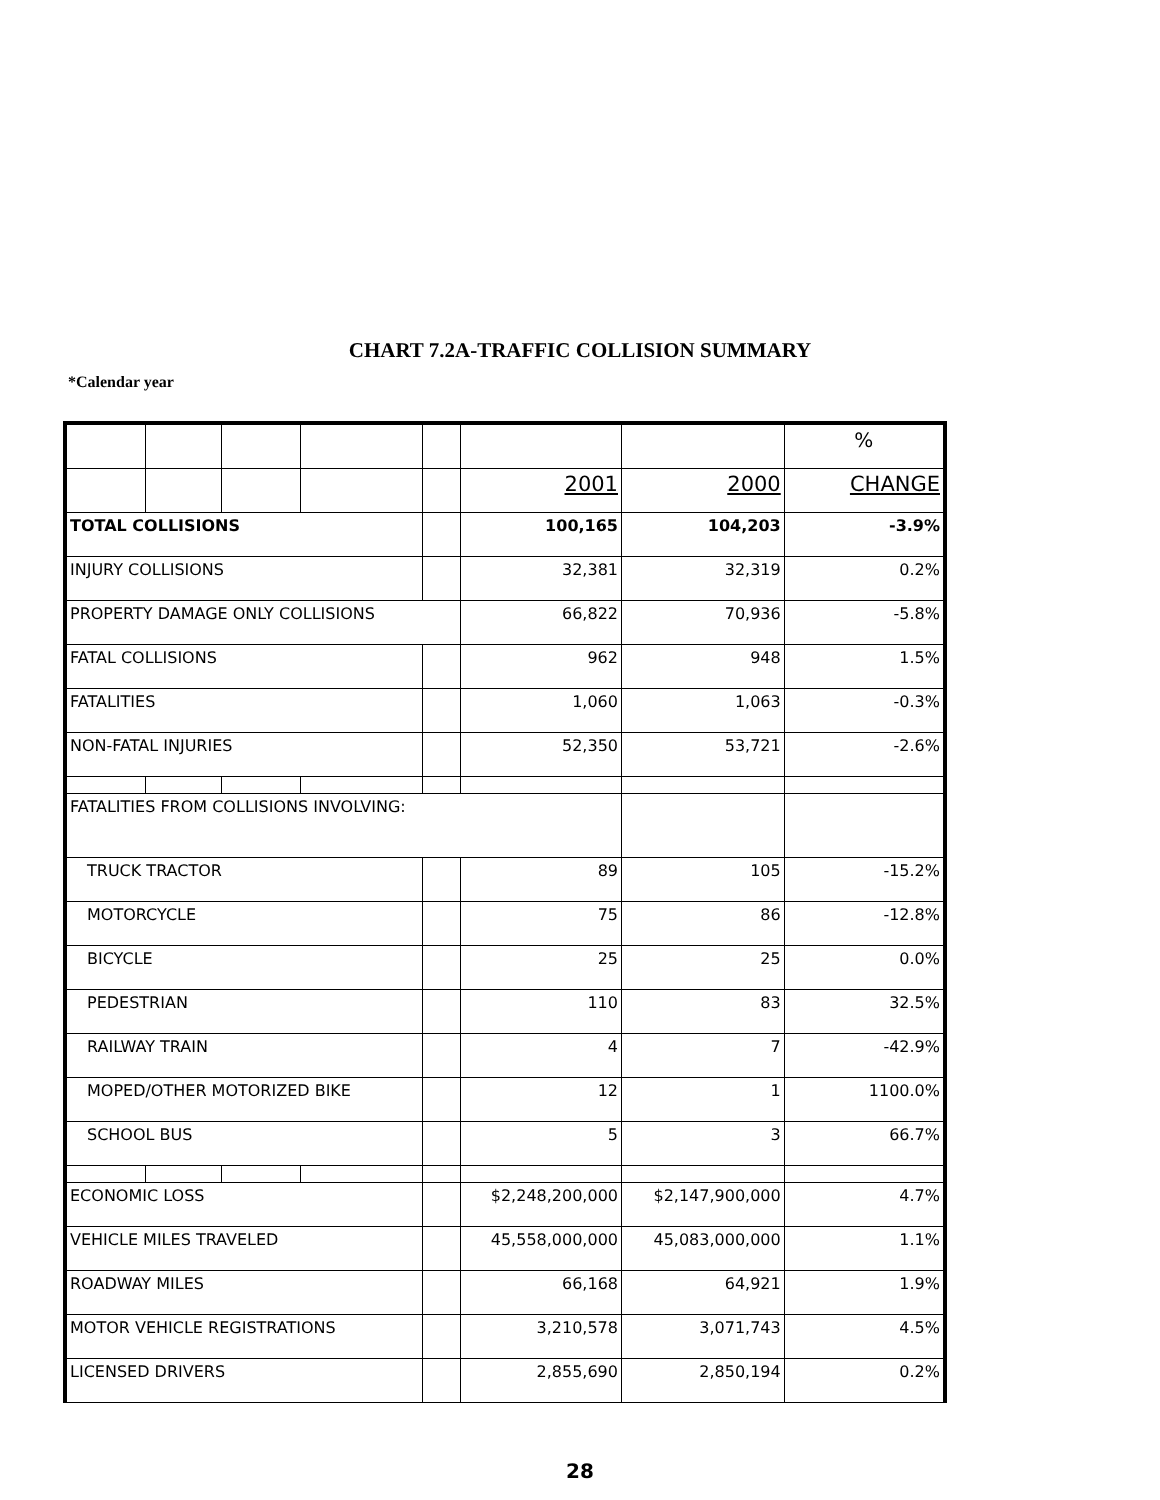CHART 7.2A-TRAFFIC COLLISION SUMMARY
*Calendar year
| | | | | | | | % |
| | | | | | 2001 | 2000 | CHANGE |
| TOTAL COLLISIONS | | | | | 100,165 | 104,203 | -3.9% |
| INJURY COLLISIONS | | | | | 32,381 | 32,319 | 0.2% |
| PROPERTY DAMAGE ONLY COLLISIONS | | | | | 66,822 | 70,936 | -5.8% |
| FATAL COLLISIONS | | | | | 962 | 948 | 1.5% |
| FATALITIES | | | | | 1,060 | 1,063 | -0.3% |
| NON-FATAL INJURIES | | | | | 52,350 | 53,721 | -2.6% |
| FATALITIES FROM COLLISIONS INVOLVING: | | | | | | | |
| TRUCK TRACTOR | | | | | 89 | 105 | -15.2% |
| MOTORCYCLE | | | | | 75 | 86 | -12.8% |
| BICYCLE | | | | | 25 | 25 | 0.0% |
| PEDESTRIAN | | | | | 110 | 83 | 32.5% |
| RAILWAY TRAIN | | | | | 4 | 7 | -42.9% |
| MOPED/OTHER MOTORIZED BIKE | | | | | 12 | 1 | 1100.0% |
| SCHOOL BUS | | | | | 5 | 3 | 66.7% |
| ECONOMIC LOSS | | | | | $2,248,200,000 | $2,147,900,000 | 4.7% |
| VEHICLE MILES TRAVELED | | | | | 45,558,000,000 | 45,083,000,000 | 1.1% |
| ROADWAY MILES | | | | | 66,168 | 64,921 | 1.9% |
| MOTOR VEHICLE REGISTRATIONS | | | | | 3,210,578 | 3,071,743 | 4.5% |
| LICENSED DRIVERS | | | | | 2,855,690 | 2,850,194 | 0.2% |
28